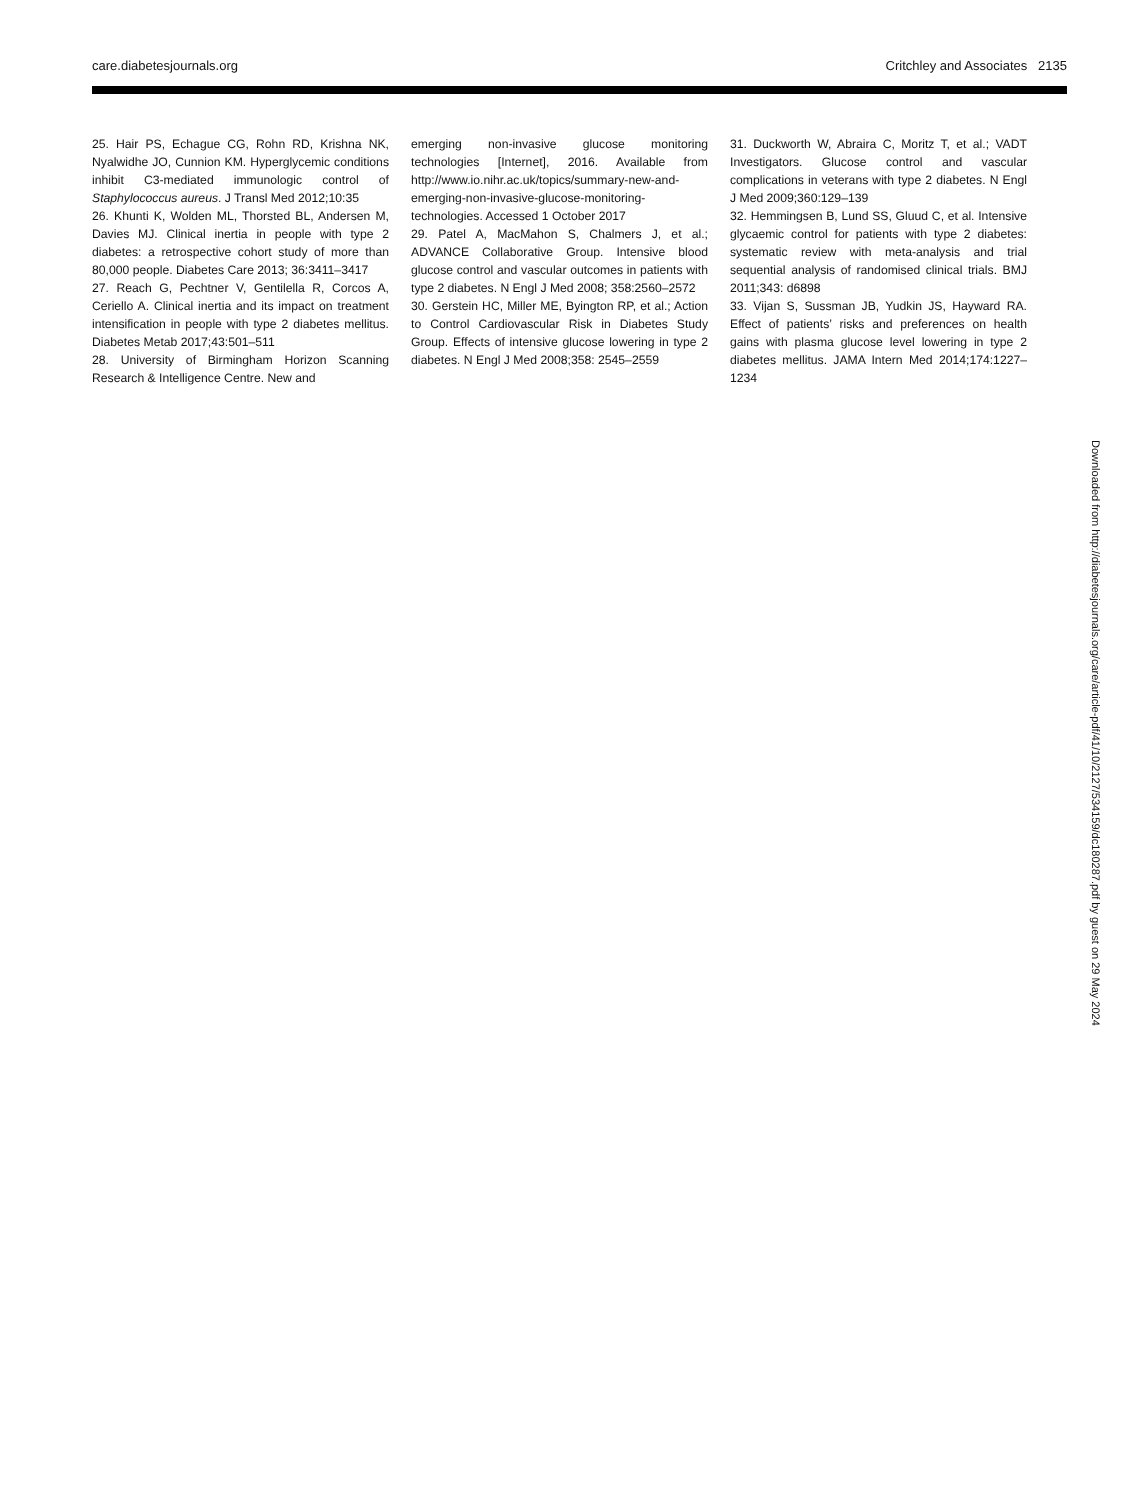care.diabetesjournals.org Critchley and Associates 2135
25. Hair PS, Echague CG, Rohn RD, Krishna NK, Nyalwidhe JO, Cunnion KM. Hyperglycemic conditions inhibit C3-mediated immunologic control of Staphylococcus aureus. J Transl Med 2012;10:35
26. Khunti K, Wolden ML, Thorsted BL, Andersen M, Davies MJ. Clinical inertia in people with type 2 diabetes: a retrospective cohort study of more than 80,000 people. Diabetes Care 2013; 36:3411–3417
27. Reach G, Pechtner V, Gentilella R, Corcos A, Ceriello A. Clinical inertia and its impact on treatment intensification in people with type 2 diabetes mellitus. Diabetes Metab 2017;43:501–511
28. University of Birmingham Horizon Scanning Research & Intelligence Centre. New and
emerging non-invasive glucose monitoring technologies [Internet], 2016. Available from http://www.io.nihr.ac.uk/topics/summary-new-and-emerging-non-invasive-glucose-monitoring-technologies. Accessed 1 October 2017
29. Patel A, MacMahon S, Chalmers J, et al.; ADVANCE Collaborative Group. Intensive blood glucose control and vascular outcomes in patients with type 2 diabetes. N Engl J Med 2008; 358:2560–2572
30. Gerstein HC, Miller ME, Byington RP, et al.; Action to Control Cardiovascular Risk in Diabetes Study Group. Effects of intensive glucose lowering in type 2 diabetes. N Engl J Med 2008;358: 2545–2559
31. Duckworth W, Abraira C, Moritz T, et al.; VADT Investigators. Glucose control and vascular complications in veterans with type 2 diabetes. N Engl J Med 2009;360:129–139
32. Hemmingsen B, Lund SS, Gluud C, et al. Intensive glycaemic control for patients with type 2 diabetes: systematic review with meta-analysis and trial sequential analysis of randomised clinical trials. BMJ 2011;343: d6898
33. Vijan S, Sussman JB, Yudkin JS, Hayward RA. Effect of patients’ risks and preferences on health gains with plasma glucose level lowering in type 2 diabetes mellitus. JAMA Intern Med 2014;174:1227–1234
Downloaded from http://diabetesjournals.org/care/article-pdf/41/10/2127/534159/dc180287.pdf by guest on 29 May 2024